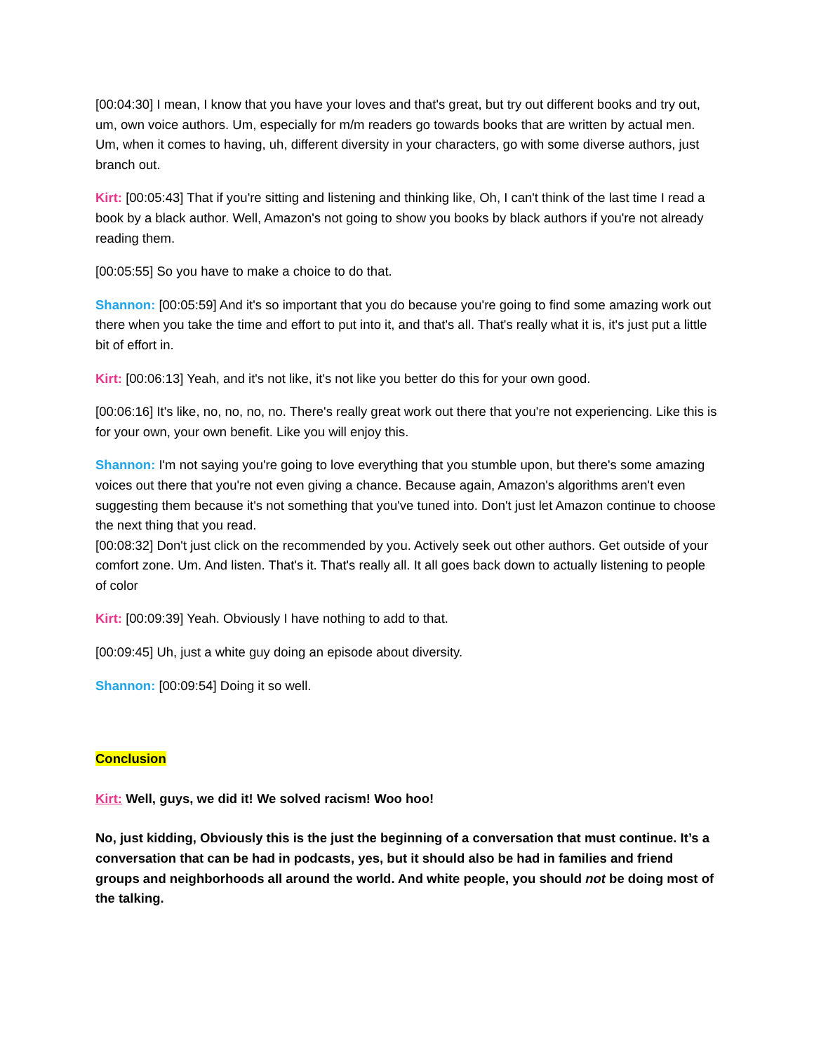[00:04:30] I mean, I know that you have your loves and that's great, but try out different books and try out, um, own voice authors. Um, especially for m/m readers go towards books that are written by actual men. Um, when it comes to having, uh, different diversity in your characters, go with some diverse authors, just branch out.
Kirt: [00:05:43] That if you're sitting and listening and thinking like, Oh, I can't think of the last time I read a book by a black author. Well, Amazon's not going to show you books by black authors if you're not already reading them.
[00:05:55] So you have to make a choice to do that.
Shannon: [00:05:59] And it's so important that you do because you're going to find some amazing work out there when you take the time and effort to put into it, and that's all. That's really what it is, it's just put a little bit of effort in.
Kirt: [00:06:13] Yeah, and it's not like, it's not like you better do this for your own good.
[00:06:16] It's like, no, no, no, no. There's really great work out there that you're not experiencing. Like this is for your own, your own benefit. Like you will enjoy this.
Shannon: I'm not saying you're going to love everything that you stumble upon, but there's some amazing voices out there that you're not even giving a chance. Because again, Amazon's algorithms aren't even suggesting them because it's not something that you've tuned into. Don't just let Amazon continue to choose the next thing that you read.
[00:08:32] Don't just click on the recommended by you. Actively seek out other authors. Get outside of your comfort zone. Um. And listen. That's it. That's really all. It all goes back down to actually listening to people of color
Kirt: [00:09:39] Yeah. Obviously I have nothing to add to that.
[00:09:45] Uh, just a white guy doing an episode about diversity.
Shannon: [00:09:54] Doing it so well.
Conclusion
Kirt: Well, guys, we did it! We solved racism! Woo hoo!
No, just kidding, Obviously this is the just the beginning of a conversation that must continue. It’s a conversation that can be had in podcasts, yes, but it should also be had in families and friend groups and neighborhoods all around the world. And white people, you should not be doing most of the talking.